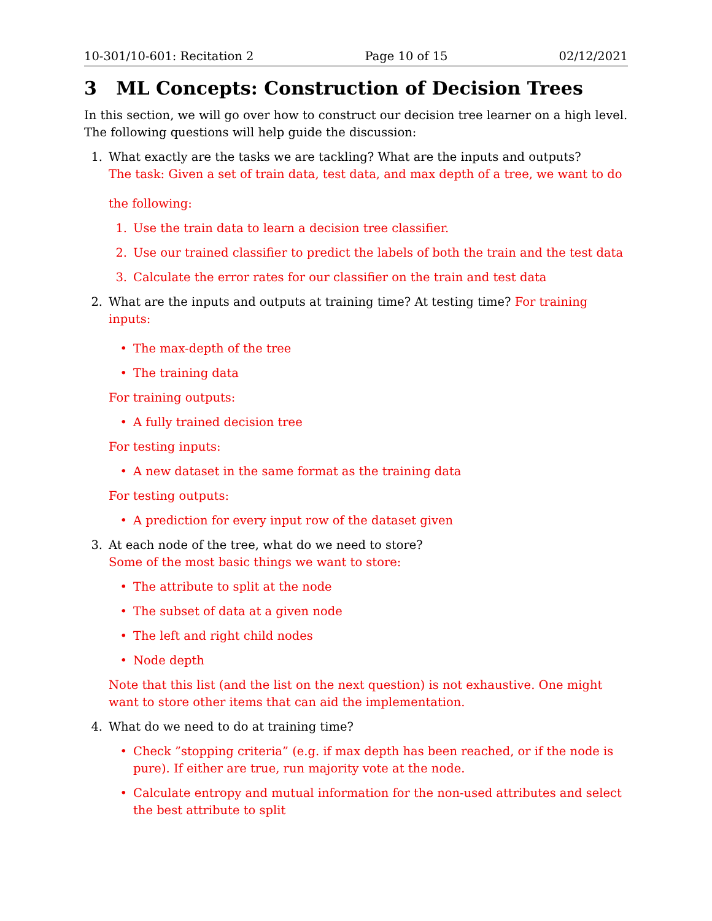10-301/10-601: Recitation 2 Page 10 of 15 02/12/2021
3 ML Concepts: Construction of Decision Trees
In this section, we will go over how to construct our decision tree learner on a high level. The following questions will help guide the discussion:
1. What exactly are the tasks we are tackling? What are the inputs and outputs?
The task: Given a set of train data, test data, and max depth of a tree, we want to do
the following:
1. Use the train data to learn a decision tree classifier.
2. Use our trained classifier to predict the labels of both the train and the test data
3. Calculate the error rates for our classifier on the train and test data
2. What are the inputs and outputs at training time? At testing time? For training inputs:
• The max-depth of the tree
• The training data
For training outputs:
• A fully trained decision tree
For testing inputs:
• A new dataset in the same format as the training data
For testing outputs:
• A prediction for every input row of the dataset given
3. At each node of the tree, what do we need to store?
Some of the most basic things we want to store:
• The attribute to split at the node
• The subset of data at a given node
• The left and right child nodes
• Node depth
Note that this list (and the list on the next question) is not exhaustive. One might want to store other items that can aid the implementation.
4. What do we need to do at training time?
• Check ”stopping criteria” (e.g. if max depth has been reached, or if the node is pure). If either are true, run majority vote at the node.
• Calculate entropy and mutual information for the non-used attributes and select the best attribute to split